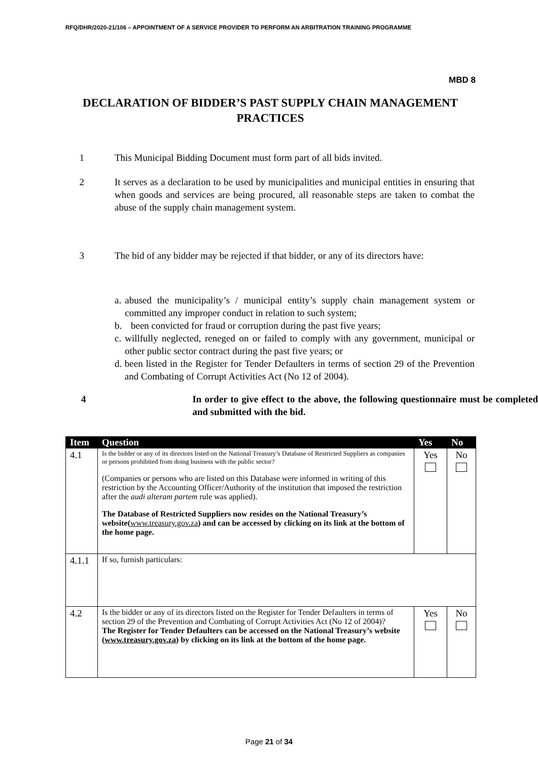RFQ/DHR/2020-21/106 – APPOINTMENT OF A SERVICE PROVIDER TO PERFORM AN ARBITRATION TRAINING PROGRAMME
MBD 8
DECLARATION OF BIDDER’S PAST SUPPLY CHAIN MANAGEMENT PRACTICES
1 This Municipal Bidding Document must form part of all bids invited.
2 It serves as a declaration to be used by municipalities and municipal entities in ensuring that when goods and services are being procured, all reasonable steps are taken to combat the abuse of the supply chain management system.
3 The bid of any bidder may be rejected if that bidder, or any of its directors have:
a. abused the municipality’s / municipal entity’s supply chain management system or committed any improper conduct in relation to such system;
b. been convicted for fraud or corruption during the past five years;
c. willfully neglected, reneged on or failed to comply with any government, municipal or other public sector contract during the past five years; or
d. been listed in the Register for Tender Defaulters in terms of section 29 of the Prevention and Combating of Corrupt Activities Act (No 12 of 2004).
4 In order to give effect to the above, the following questionnaire must be completed and submitted with the bid.
| Item | Question | Yes | No |
| --- | --- | --- | --- |
| 4.1 | Is the bidder or any of its directors listed on the National Treasury’s Database of Restricted Suppliers as companies or persons prohibited from doing business with the public sector? (Companies or persons who are listed on this Database were informed in writing of this restriction by the Accounting Officer/Authority of the institution that imposed the restriction after the audi alteram partem rule was applied). The Database of Restricted Suppliers now resides on the National Treasury’s website( www.treasury.gov.za ) and can be accessed by clicking on its link at the bottom of the home page. | Yes | No |
| 4.1.1 | If so, furnish particulars: | | |
| 4.2 | Is the bidder or any of its directors listed on the Register for Tender Defaulters in terms of section 29 of the Prevention and Combating of Corrupt Activities Act (No 12 of 2004)? The Register for Tender Defaulters can be accessed on the National Treasury’s website ( www.treasury.gov.za ) by clicking on its link at the bottom of the home page. | Yes | No |
Page 21 of 34